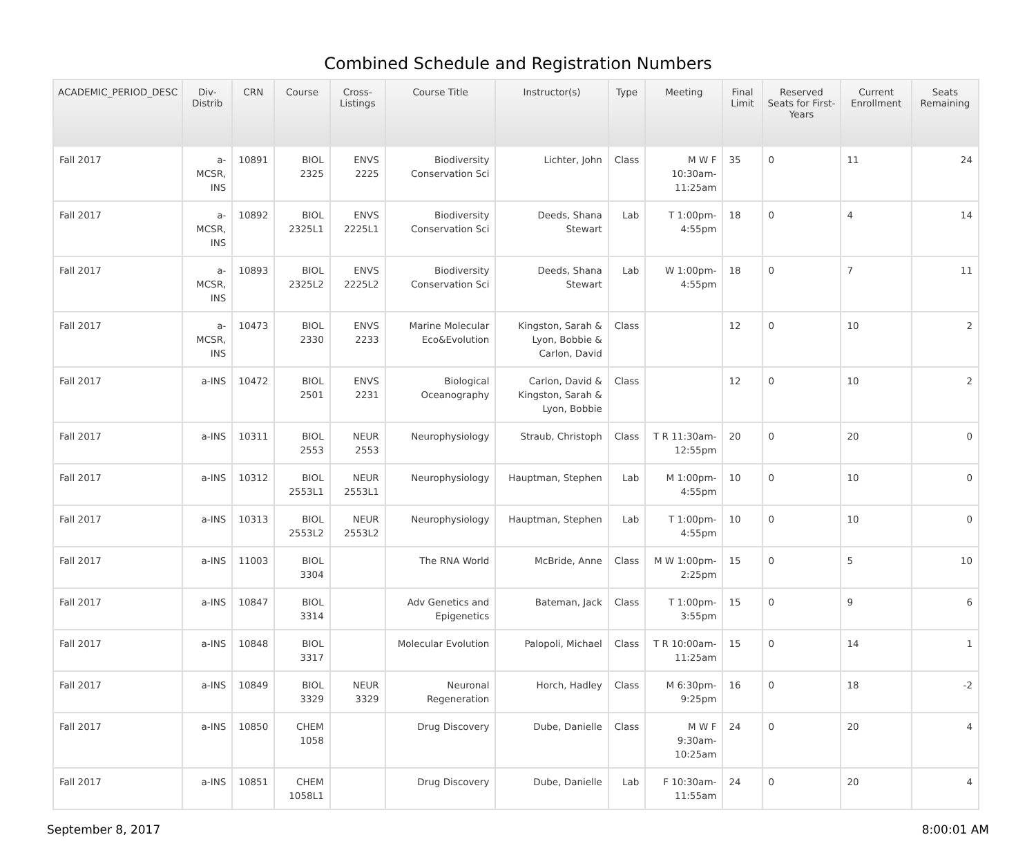Combined Schedule and Registration Numbers
| ACADEMIC_PERIOD_DESC | Div-Distrib | CRN | Course | Cross-Listings | Course Title | Instructor(s) | Type | Meeting | Final Limit | Reserved Seats for First-Years | Current Enrollment | Seats Remaining |
| --- | --- | --- | --- | --- | --- | --- | --- | --- | --- | --- | --- | --- |
| Fall 2017 | a-MCSR, INS | 10891 | BIOL 2325 | ENVS 2225 | Biodiversity Conservation Sci | Lichter, John | Class | M W F 10:30am-11:25am | 35 | 0 | 11 | 24 |
| Fall 2017 | a-MCSR, INS | 10892 | BIOL 2325L1 | ENVS 2225L1 | Biodiversity Conservation Sci | Deeds, Shana Stewart | Lab | T 1:00pm-4:55pm | 18 | 0 | 4 | 14 |
| Fall 2017 | a-MCSR, INS | 10893 | BIOL 2325L2 | ENVS 2225L2 | Biodiversity Conservation Sci | Deeds, Shana Stewart | Lab | W 1:00pm-4:55pm | 18 | 0 | 7 | 11 |
| Fall 2017 | a-MCSR, INS | 10473 | BIOL 2330 | ENVS 2233 | Marine Molecular Eco&Evolution | Kingston, Sarah & Lyon, Bobbie & Carlon, David | Class | | 12 | 0 | 10 | 2 |
| Fall 2017 | a-INS | 10472 | BIOL 2501 | ENVS 2231 | Biological Oceanography | Carlon, David & Kingston, Sarah & Lyon, Bobbie | Class | | 12 | 0 | 10 | 2 |
| Fall 2017 | a-INS | 10311 | BIOL 2553 | NEUR 2553 | Neurophysiology | Straub, Christoph | Class | T R 11:30am-12:55pm | 20 | 0 | 20 | 0 |
| Fall 2017 | a-INS | 10312 | BIOL 2553L1 | NEUR 2553L1 | Neurophysiology | Hauptman, Stephen | Lab | M 1:00pm-4:55pm | 10 | 0 | 10 | 0 |
| Fall 2017 | a-INS | 10313 | BIOL 2553L2 | NEUR 2553L2 | Neurophysiology | Hauptman, Stephen | Lab | T 1:00pm-4:55pm | 10 | 0 | 10 | 0 |
| Fall 2017 | a-INS | 11003 | BIOL 3304 | | The RNA World | McBride, Anne | Class | M W 1:00pm-2:25pm | 15 | 0 | 5 | 10 |
| Fall 2017 | a-INS | 10847 | BIOL 3314 | | Adv Genetics and Epigenetics | Bateman, Jack | Class | T 1:00pm-3:55pm | 15 | 0 | 9 | 6 |
| Fall 2017 | a-INS | 10848 | BIOL 3317 | | Molecular Evolution | Palopoli, Michael | Class | T R 10:00am-11:25am | 15 | 0 | 14 | 1 |
| Fall 2017 | a-INS | 10849 | BIOL 3329 | NEUR 3329 | Neuronal Regeneration | Horch, Hadley | Class | M 6:30pm-9:25pm | 16 | 0 | 18 | -2 |
| Fall 2017 | a-INS | 10850 | CHEM 1058 | | Drug Discovery | Dube, Danielle | Class | M W F 9:30am-10:25am | 24 | 0 | 20 | 4 |
| Fall 2017 | a-INS | 10851 | CHEM 1058L1 | | Drug Discovery | Dube, Danielle | Lab | F 10:30am-11:55am | 24 | 0 | 20 | 4 |
September 8, 2017 8:00:01 AM